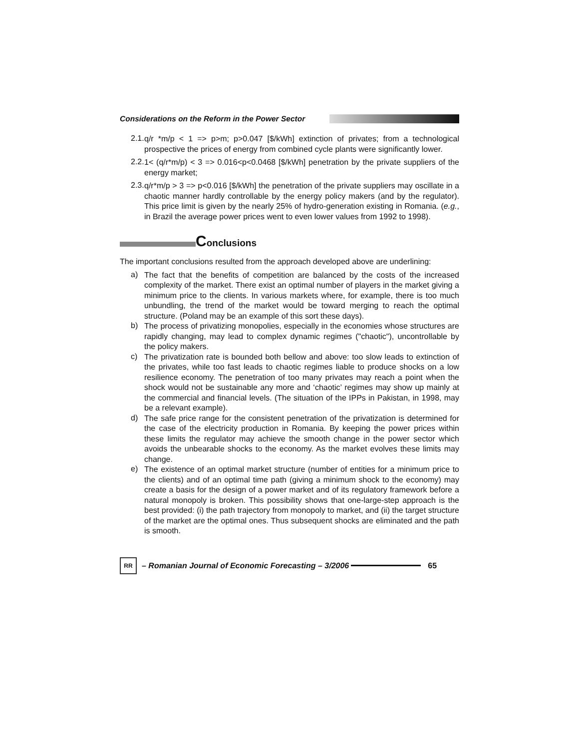Considerations on the Reform in the Power Sector
2.1.
q/r *m/p < 1 => p>m; p>0.047 [$/kWh] extinction of privates; from a technological prospective the prices of energy from combined cycle plants were significantly lower.
2.2.
1< (q/r*m/p) < 3 => 0.016<p<0.0468 [$/kWh] penetration by the private suppliers of the energy market;
2.3.
q/r*m/p > 3 => p<0.016 [$/kWh] the penetration of the private suppliers may oscillate in a chaotic manner hardly controllable by the energy policy makers (and by the regulator). This price limit is given by the nearly 25% of hydro-generation existing in Romania. (e.g., in Brazil the average power prices went to even lower values from 1992 to 1998).
Conclusions
The important conclusions resulted from the approach developed above are underlining:
a)
The fact that the benefits of competition are balanced by the costs of the increased complexity of the market. There exist an optimal number of players in the market giving a minimum price to the clients. In various markets where, for example, there is too much unbundling, the trend of the market would be toward merging to reach the optimal structure. (Poland may be an example of this sort these days).
b)
The process of privatizing monopolies, especially in the economies whose structures are rapidly changing, may lead to complex dynamic regimes ("chaotic"), uncontrollable by the policy makers.
c)
The privatization rate is bounded both bellow and above: too slow leads to extinction of the privates, while too fast leads to chaotic regimes liable to produce shocks on a low resilience economy. The penetration of too many privates may reach a point when the shock would not be sustainable any more and ‘chaotic’ regimes may show up mainly at the commercial and financial levels. (The situation of the IPPs in Pakistan, in 1998, may be a relevant example).
d)
The safe price range for the consistent penetration of the privatization is determined for the case of the electricity production in Romania. By keeping the power prices within these limits the regulator may achieve the smooth change in the power sector which avoids the unbearable shocks to the economy. As the market evolves these limits may change.
e)
The existence of an optimal market structure (number of entities for a minimum price to the clients) and of an optimal time path (giving a minimum shock to the economy) may create a basis for the design of a power market and of its regulatory framework before a natural monopoly is broken. This possibility shows that one-large-step approach is the best provided: (i) the path trajectory from monopoly to market, and (ii) the target structure of the market are the optimal ones. Thus subsequent shocks are eliminated and the path is smooth.
RR
– Romanian Journal of Economic Forecasting – 3/2006
65